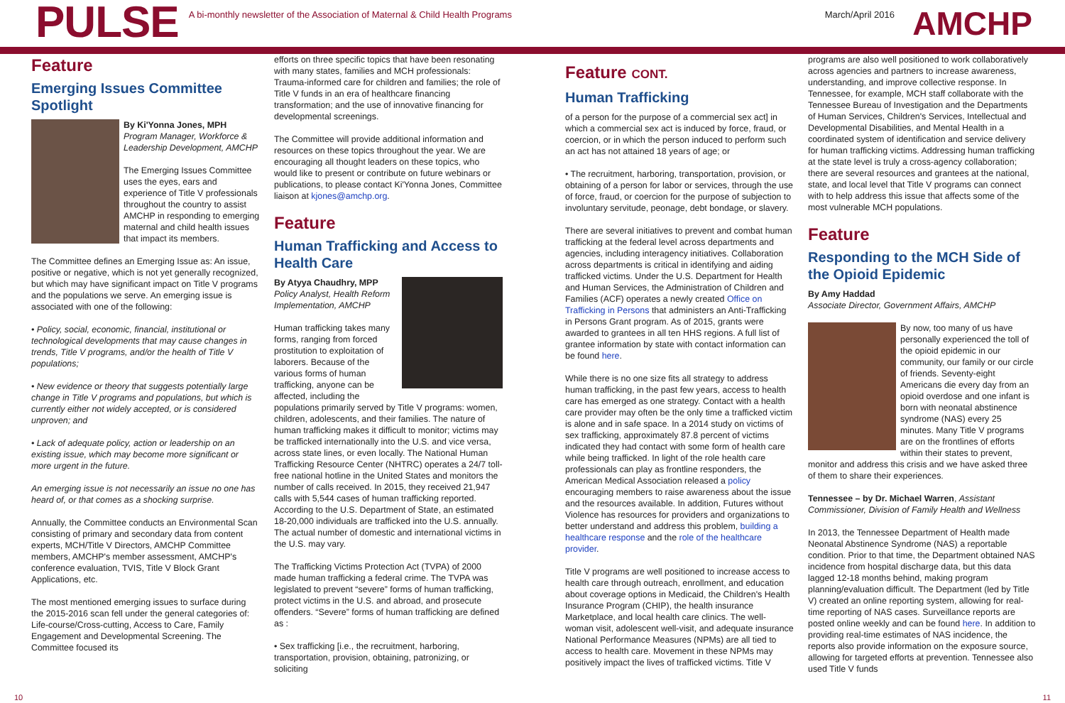PULSE
A bi-monthly newsletter of the Association of Maternal & Child Health Programs
March/April 2016 AMCHP
Feature
Emerging Issues Committee Spotlight
By Ki'Yonna Jones, MPH
Program Manager, Workforce & Leadership Development, AMCHP
The Emerging Issues Committee uses the eyes, ears and experience of Title V professionals throughout the country to assist AMCHP in responding to emerging maternal and child health issues that impact its members.
The Committee defines an Emerging Issue as: An issue, positive or negative, which is not yet generally recognized, but which may have significant impact on Title V programs and the populations we serve. An emerging issue is associated with one of the following:
• Policy, social, economic, financial, institutional or technological developments that may cause changes in trends, Title V programs, and/or the health of Title V populations;
• New evidence or theory that suggests potentially large change in Title V programs and populations, but which is currently either not widely accepted, or is considered unproven; and
• Lack of adequate policy, action or leadership on an existing issue, which may become more significant or more urgent in the future.
An emerging issue is not necessarily an issue no one has heard of, or that comes as a shocking surprise.
Annually, the Committee conducts an Environmental Scan consisting of primary and secondary data from content experts, MCH/Title V Directors, AMCHP Committee members, AMCHP's member assessment, AMCHP's conference evaluation, TVIS, Title V Block Grant Applications, etc.
The most mentioned emerging issues to surface during the 2015-2016 scan fell under the general categories of: Life-course/Cross-cutting, Access to Care, Family Engagement and Developmental Screening. The Committee focused its
efforts on three specific topics that have been resonating with many states, families and MCH professionals: Trauma-informed care for children and families; the role of Title V funds in an era of healthcare financing transformation; and the use of innovative financing for developmental screenings.
The Committee will provide additional information and resources on these topics throughout the year. We are encouraging all thought leaders on these topics, who would like to present or contribute on future webinars or publications, to please contact Ki'Yonna Jones, Committee liaison at kjones@amchp.org.
Feature
Human Trafficking and Access to Health Care
By Atyya Chaudhry, MPP
Policy Analyst, Health Reform Implementation, AMCHP
Human trafficking takes many forms, ranging from forced prostitution to exploitation of laborers. Because of the various forms of human trafficking, anyone can be affected, including the populations primarily served by Title V programs: women, children, adolescents, and their families. The nature of human trafficking makes it difficult to monitor; victims may be trafficked internationally into the U.S. and vice versa, across state lines, or even locally. The National Human Trafficking Resource Center (NHTRC) operates a 24/7 toll-free national hotline in the United States and monitors the number of calls received. In 2015, they received 21,947 calls with 5,544 cases of human trafficking reported. According to the U.S. Department of State, an estimated 18-20,000 individuals are trafficked into the U.S. annually. The actual number of domestic and international victims in the U.S. may vary.
The Trafficking Victims Protection Act (TVPA) of 2000 made human trafficking a federal crime. The TVPA was legislated to prevent “severe” forms of human trafficking, protect victims in the U.S. and abroad, and prosecute offenders. “Severe” forms of human trafficking are defined as :
• Sex trafficking [i.e., the recruitment, harboring, transportation, provision, obtaining, patronizing, or soliciting
Feature CONT.
Human Trafficking
of a person for the purpose of a commercial sex act] in which a commercial sex act is induced by force, fraud, or coercion, or in which the person induced to perform such an act has not attained 18 years of age; or
• The recruitment, harboring, transportation, provision, or obtaining of a person for labor or services, through the use of force, fraud, or coercion for the purpose of subjection to involuntary servitude, peonage, debt bondage, or slavery.
There are several initiatives to prevent and combat human trafficking at the federal level across departments and agencies, including interagency initiatives. Collaboration across departments is critical in identifying and aiding trafficked victims. Under the U.S. Department for Health and Human Services, the Administration of Children and Families (ACF) operates a newly created Office on Trafficking in Persons that administers an Anti-Trafficking in Persons Grant program. As of 2015, grants were awarded to grantees in all ten HHS regions. A full list of grantee information by state with contact information can be found here.
While there is no one size fits all strategy to address human trafficking, in the past few years, access to health care has emerged as one strategy. Contact with a health care provider may often be the only time a trafficked victim is alone and in safe space. In a 2014 study on victims of sex trafficking, approximately 87.8 percent of victims indicated they had contact with some form of health care while being trafficked. In light of the role health care professionals can play as frontline responders, the American Medical Association released a policy encouraging members to raise awareness about the issue and the resources available. In addition, Futures without Violence has resources for providers and organizations to better understand and address this problem, building a healthcare response and the role of the healthcare provider.
Title V programs are well positioned to increase access to health care through outreach, enrollment, and education about coverage options in Medicaid, the Children's Health Insurance Program (CHIP), the health insurance Marketplace, and local health care clinics. The well-woman visit, adolescent well-visit, and adequate insurance National Performance Measures (NPMs) are all tied to access to health care. Movement in these NPMs may positively impact the lives of trafficked victims. Title V
programs are also well positioned to work collaboratively across agencies and partners to increase awareness, understanding, and improve collective response. In Tennessee, for example, MCH staff collaborate with the Tennessee Bureau of Investigation and the Departments of Human Services, Children's Services, Intellectual and Developmental Disabilities, and Mental Health in a coordinated system of identification and service delivery for human trafficking victims. Addressing human trafficking at the state level is truly a cross-agency collaboration; there are several resources and grantees at the national, state, and local level that Title V programs can connect with to help address this issue that affects some of the most vulnerable MCH populations.
Feature
Responding to the MCH Side of the Opioid Epidemic
By Amy Haddad
Associate Director, Government Affairs, AMCHP
By now, too many of us have personally experienced the toll of the opioid epidemic in our community, our family or our circle of friends. Seventy-eight Americans die every day from an opioid overdose and one infant is born with neonatal abstinence syndrome (NAS) every 25 minutes. Many Title V programs are on the frontlines of efforts within their states to prevent, monitor and address this crisis and we have asked three of them to share their experiences.
Tennessee – by Dr. Michael Warren, Assistant Commissioner, Division of Family Health and Wellness
In 2013, the Tennessee Department of Health made Neonatal Abstinence Syndrome (NAS) a reportable condition. Prior to that time, the Department obtained NAS incidence from hospital discharge data, but this data lagged 12-18 months behind, making program planning/evaluation difficult. The Department (led by Title V) created an online reporting system, allowing for real-time reporting of NAS cases. Surveillance reports are posted online weekly and can be found here. In addition to providing real-time estimates of NAS incidence, the reports also provide information on the exposure source, allowing for targeted efforts at prevention. Tennessee also used Title V funds
10 11